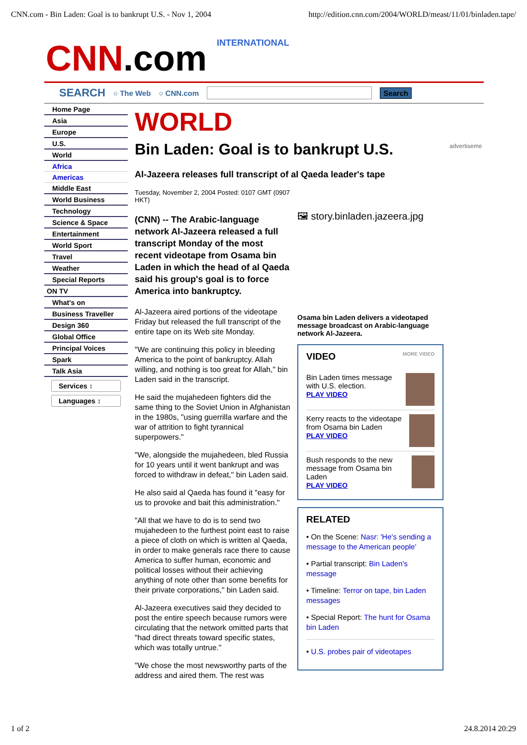CNN.com - Bin Laden: Goal is to bankrupt U.S. - Nov 1, 2004 http://edition.cnn.com/2004/WORLD/meast/11/01/binladen.tape/
CNN.com INTERNATIONAL
SEARCH ○ The Web ○ CNN.com Search
advertiseme
Home Page
Asia
Europe
U.S.
World
Africa
Americas
Middle East
World Business
Technology
Science & Space
Entertainment
World Sport
Travel
Weather
Special Reports
ON TV
What's on
Business Traveller
Design 360
Global Office
Principal Voices
Spark
Talk Asia
Services ↕
Languages ↕
WORLD
Bin Laden: Goal is to bankrupt U.S.
Al-Jazeera releases full transcript of al Qaeda leader's tape
Tuesday, November 2, 2004 Posted: 0107 GMT (0907 HKT)
(CNN) -- The Arabic-language network Al-Jazeera released a full transcript Monday of the most recent videotape from Osama bin Laden in which the head of al Qaeda said his group's goal is to force America into bankruptcy.
Al-Jazeera aired portions of the videotape Friday but released the full transcript of the entire tape on its Web site Monday.
"We are continuing this policy in bleeding America to the point of bankruptcy. Allah willing, and nothing is too great for Allah," bin Laden said in the transcript.
He said the mujahedeen fighters did the same thing to the Soviet Union in Afghanistan in the 1980s, "using guerrilla warfare and the war of attrition to fight tyrannical superpowers."
"We, alongside the mujahedeen, bled Russia for 10 years until it went bankrupt and was forced to withdraw in defeat," bin Laden said.
He also said al Qaeda has found it "easy for us to provoke and bait this administration."
"All that we have to do is to send two mujahedeen to the furthest point east to raise a piece of cloth on which is written al Qaeda, in order to make generals race there to cause America to suffer human, economic and political losses without their achieving anything of note other than some benefits for their private corporations," bin Laden said.
Al-Jazeera executives said they decided to post the entire speech because rumors were circulating that the network omitted parts that "had direct threats toward specific states, which was totally untrue."
"We chose the most newsworthy parts of the address and aired them. The rest was
🖼 story.binladen.jazeera.jpg
Osama bin Laden delivers a videotaped message broadcast on Arabic-language network Al-Jazeera.
VIDEO MORE VIDEO
Bin Laden times message with U.S. election.
PLAY VIDEO
Kerry reacts to the videotape from Osama bin Laden
PLAY VIDEO
Bush responds to the new message from Osama bin Laden
PLAY VIDEO
RELATED
• On the Scene: Nasr: 'He's sending a message to the American people'
• Partial transcript: Bin Laden's message
• Timeline: Terror on tape, bin Laden messages
• Special Report: The hunt for Osama bin Laden
• U.S. probes pair of videotapes
1 of 2 24.8.2014 20:29